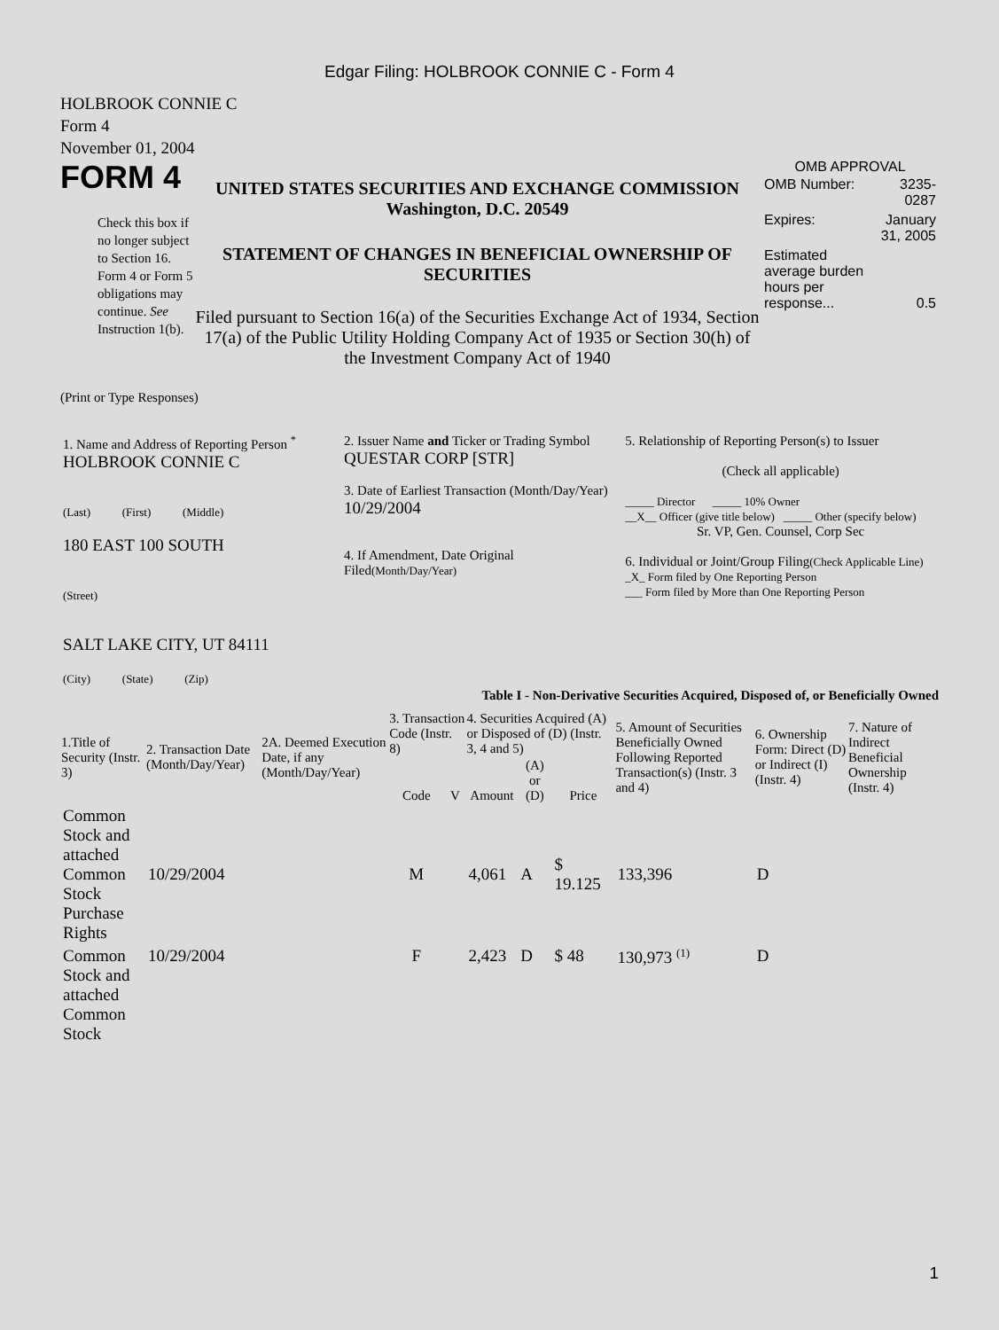Edgar Filing: HOLBROOK CONNIE C - Form 4
HOLBROOK CONNIE C
Form 4
November 01, 2004
FORM 4
Check this box if no longer subject to Section 16. Form 4 or Form 5 obligations may continue. See Instruction 1(b).
UNITED STATES SECURITIES AND EXCHANGE COMMISSION
Washington, D.C. 20549
STATEMENT OF CHANGES IN BENEFICIAL OWNERSHIP OF SECURITIES
Filed pursuant to Section 16(a) of the Securities Exchange Act of 1934, Section 17(a) of the Public Utility Holding Company Act of 1935 or Section 30(h) of the Investment Company Act of 1940
OMB APPROVAL
| OMB Number: | 3235-0287 |
| Expires: | January 31, 2005 |
| Estimated average burden hours per response... | 0.5 |
(Print or Type Responses)
| 1. Name and Address of Reporting Person <sup>*</sup> HOLBROOK CONNIE C (Last) (First) (Middle) 180 EAST 100 SOUTH (Street) SALT LAKE CITY, UT 84111 (City) (State) (Zip) | 2. Issuer Name and Ticker or Trading Symbol QUESTAR CORP [STR] 3. Date of Earliest Transaction (Month/Day/Year) 10/29/2004 4. If Amendment, Date Original Filed (Month/Day/Year) | 5. Relationship of Reporting Person(s) to Issuer (Check all applicable) _____ Director _____ 10% Owner __X__ Officer (give title below) _____ Other (specify below) Sr. VP, Gen. Counsel, Corp Sec 6. Individual or Joint/Group Filing (Check Applicable Line) _X_ Form filed by One Reporting Person ___ Form filed by More than One Reporting Person |
Table I - Non-Derivative Securities Acquired, Disposed of, or Beneficially Owned
| 1.Title of Security (Instr. 3) | 2. Transaction Date (Month/Day/Year) | 2A. Deemed Execution Date, if any (Month/Day/Year) | 3. Transaction Code (Instr. 8) | | 4. Securities Acquired (A) or Disposed of (D) (Instr. 3, 4 and 5) | | | 5. Amount of Securities Beneficially Owned Following Reported Transaction(s) (Instr. 3 and 4) | 6. Ownership Form: Direct (D) or Indirect (I) (Instr. 4) | 7. Nature of Indirect Beneficial Ownership (Instr. 4) |
| --- | --- | --- | --- | --- | --- | --- | --- | --- | --- | --- |
| | | | Code | V | Amount | (A) or (D) | Price | | | |
| Common Stock and attached Common Stock Purchase Rights | 10/29/2004 | | M | | 4,061 | A | $ 19.125 | 133,396 | D | |
| Common Stock and attached Common Stock | 10/29/2004 | | F | | 2,423 | D | $ 48 | 130,973 <sup>(1)</sup> | D | |
1